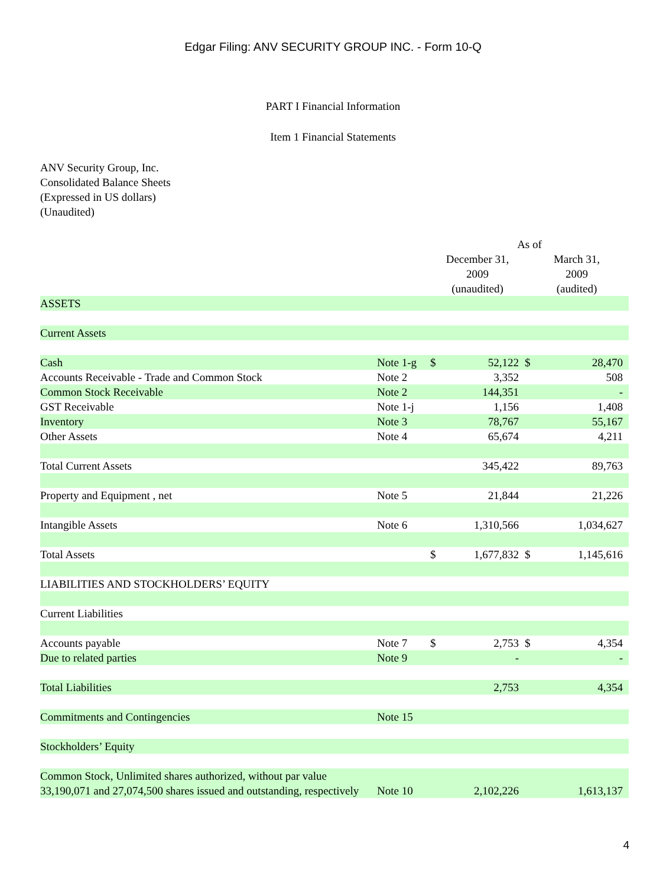Edgar Filing: ANV SECURITY GROUP INC. - Form 10-Q
PART I Financial Information
Item 1 Financial Statements
ANV Security Group, Inc.
Consolidated Balance Sheets
(Expressed in US dollars)
(Unaudited)
| | | As of | | | |
| | | December 31, 2009 (unaudited) | | March 31, 2009 (audited) | |
| ASSETS | | | | | |
| Current Assets | | | | | |
| Cash | Note 1-g | $ | 52,122 | $ | 28,470 |
| Accounts Receivable - Trade and Common Stock | Note 2 | | 3,352 | | 508 |
| Common Stock Receivable | Note 2 | | 144,351 | | - |
| GST Receivable | Note 1-j | | 1,156 | | 1,408 |
| Inventory | Note 3 | | 78,767 | | 55,167 |
| Other Assets | Note 4 | | 65,674 | | 4,211 |
| Total Current Assets | | | 345,422 | | 89,763 |
| Property and Equipment , net | Note 5 | | 21,844 | | 21,226 |
| Intangible Assets | Note 6 | | 1,310,566 | | 1,034,627 |
| Total Assets | | $ | 1,677,832 | $ | 1,145,616 |
| LIABILITIES AND STOCKHOLDERS’ EQUITY | | | | | |
| Current Liabilities | | | | | |
| Accounts payable | Note 7 | $ | 2,753 | $ | 4,354 |
| Due to related parties | Note 9 | | - | | - |
| Total Liabilities | | | 2,753 | | 4,354 |
| Commitments and Contingencies | Note 15 | | | | |
| Stockholders’ Equity | | | | | |
| Common Stock, Unlimited shares authorized, without par value 33,190,071 and 27,074,500 shares issued and outstanding, respectively | Note 10 | | 2,102,226 | | 1,613,137 |
4